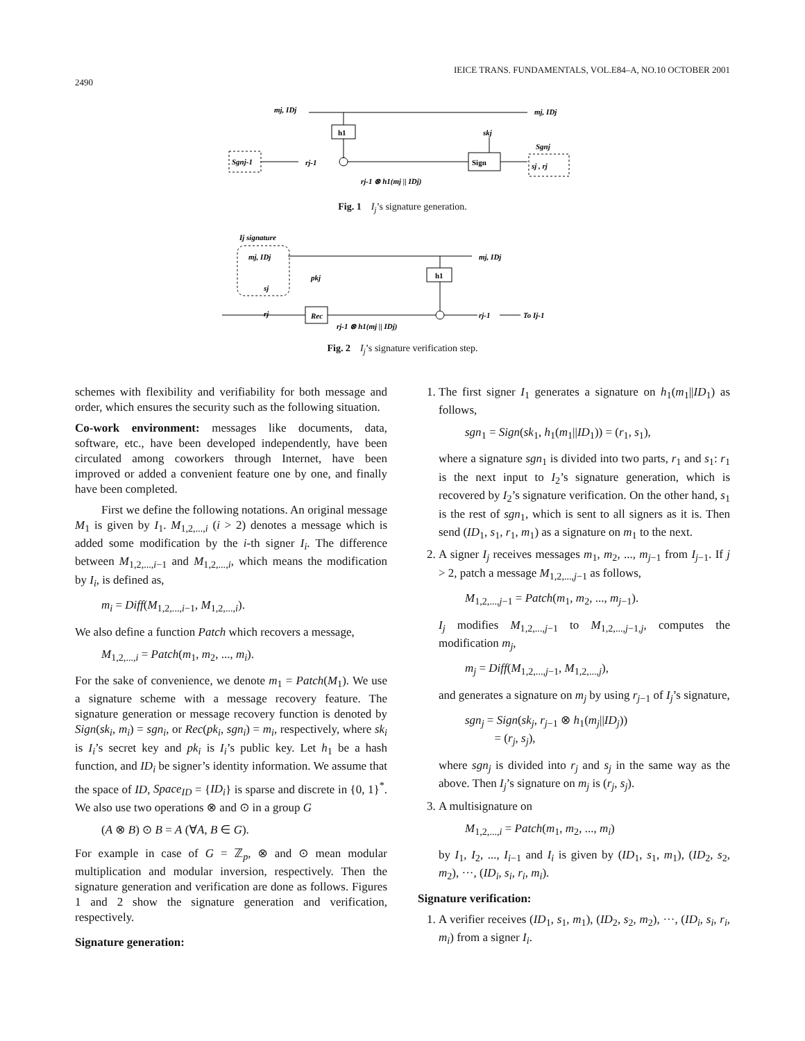2490 IEICE TRANS. FUNDAMENTALS, VOL.E84–A, NO.10 OCTOBER 2001
mj, IDj
mj, IDj
h1
Sign
Sgnj-1
rj-1
rj-1 ⊗ h1(mj || IDj)
skj
Sgnj
sj , rj
Fig. 1 I<sub>j</sub>’s signature generation.
Ij signature
Rec
h1
mj, IDj
sj
rj
mj, IDj
pkj
rj-1 ⊗ h1(mj || IDj)
rj-1
To Ij-1
Fig. 2 I<sub>j</sub>’s signature verification step.
schemes with flexibility and verifiability for both message and order, which ensures the security such as the following situation.
Co-work environment: messages like documents, data, software, etc., have been developed independently, have been circulated among coworkers through Internet, have been improved or added a convenient feature one by one, and finally have been completed.
First we define the following notations. An original message M<sub>1</sub> is given by I<sub>1</sub>. M<sub>1,2,...,i</sub> (i > 2) denotes a message which is added some modification by the i-th signer I<sub>i</sub>. The difference between M<sub>1,2,...,i−1</sub> and M<sub>1,2,...,i</sub>, which means the modification by I<sub>i</sub>, is defined as,
m<sub>i</sub> = Diff(M<sub>1,2,...,i−1</sub>, M<sub>1,2,...,i</sub>).
We also define a function Patch which recovers a message,
M<sub>1,2,...,i</sub> = Patch(m<sub>1</sub>, m<sub>2</sub>, ..., m<sub>i</sub>).
For the sake of convenience, we denote m<sub>1</sub> = Patch(M<sub>1</sub>). We use a signature scheme with a message recovery feature. The signature generation or message recovery function is denoted by Sign(sk<sub>i</sub>, m<sub>i</sub>) = sgn<sub>i</sub>, or Rec(pk<sub>i</sub>, sgn<sub>i</sub>) = m<sub>i</sub>, respectively, where sk<sub>i</sub> is I<sub>i</sub>’s secret key and pk<sub>i</sub> is I<sub>i</sub>’s public key. Let h<sub>1</sub> be a hash function, and ID<sub>i</sub> be signer’s identity information. We assume that the space of ID, Space<sub>ID</sub> = {ID<sub>i</sub>} is sparse and discrete in {0, 1}<sup>*</sup>. We also use two operations ⊗ and ⊙ in a group G
(A ⊗ B) ⊙ B = A (∀A, B ∈ G).
For example in case of G = ℤ<sub>p</sub>, ⊗ and ⊙ mean modular multiplication and modular inversion, respectively. Then the signature generation and verification are done as follows. Figures 1 and 2 show the signature generation and verification, respectively.
Signature generation:
1. The first signer I<sub>1</sub> generates a signature on h<sub>1</sub>(m<sub>1</sub>||ID<sub>1</sub>) as follows,
sgn<sub>1</sub> = Sign(sk<sub>1</sub>, h<sub>1</sub>(m<sub>1</sub>||ID<sub>1</sub>)) = (r<sub>1</sub>, s<sub>1</sub>),
where a signature sgn<sub>1</sub> is divided into two parts, r<sub>1</sub> and s<sub>1</sub>: r<sub>1</sub> is the next input to I<sub>2</sub>’s signature generation, which is recovered by I<sub>2</sub>’s signature verification. On the other hand, s<sub>1</sub> is the rest of sgn<sub>1</sub>, which is sent to all signers as it is. Then send (ID<sub>1</sub>, s<sub>1</sub>, r<sub>1</sub>, m<sub>1</sub>) as a signature on m<sub>1</sub> to the next.
2. A signer I<sub>j</sub> receives messages m<sub>1</sub>, m<sub>2</sub>, ..., m<sub>j−1</sub> from I<sub>j−1</sub>. If j > 2, patch a message M<sub>1,2,...,j−1</sub> as follows,
M<sub>1,2,...,j−1</sub> = Patch(m<sub>1</sub>, m<sub>2</sub>, ..., m<sub>j−1</sub>).
I<sub>j</sub> modifies M<sub>1,2,...,j−1</sub> to M<sub>1,2,...,j−1,j</sub>, computes the modification m<sub>j</sub>,
m<sub>j</sub> = Diff(M<sub>1,2,...,j−1</sub>, M<sub>1,2,...,j</sub>),
and generates a signature on m<sub>j</sub> by using r<sub>j−1</sub> of I<sub>j</sub>’s signature,
sgn<sub>j</sub> = Sign(sk<sub>j</sub>, r<sub>j−1</sub> ⊗ h<sub>1</sub>(m<sub>j</sub>||ID<sub>j</sub>))
= (r<sub>j</sub>, s<sub>j</sub>),
where sgn<sub>j</sub> is divided into r<sub>j</sub> and s<sub>j</sub> in the same way as the above. Then I<sub>j</sub>’s signature on m<sub>j</sub> is (r<sub>j</sub>, s<sub>j</sub>).
3. A multisignature on
M<sub>1,2,...,i</sub> = Patch(m<sub>1</sub>, m<sub>2</sub>, ..., m<sub>i</sub>)
by I<sub>1</sub>, I<sub>2</sub>, ..., I<sub>i−1</sub> and I<sub>i</sub> is given by (ID<sub>1</sub>, s<sub>1</sub>, m<sub>1</sub>), (ID<sub>2</sub>, s<sub>2</sub>, m<sub>2</sub>), ···, (ID<sub>i</sub>, s<sub>i</sub>, r<sub>i</sub>, m<sub>i</sub>).
Signature verification:
1. A verifier receives (ID<sub>1</sub>, s<sub>1</sub>, m<sub>1</sub>), (ID<sub>2</sub>, s<sub>2</sub>, m<sub>2</sub>), ···, (ID<sub>i</sub>, s<sub>i</sub>, r<sub>i</sub>, m<sub>i</sub>) from a signer I<sub>i</sub>.